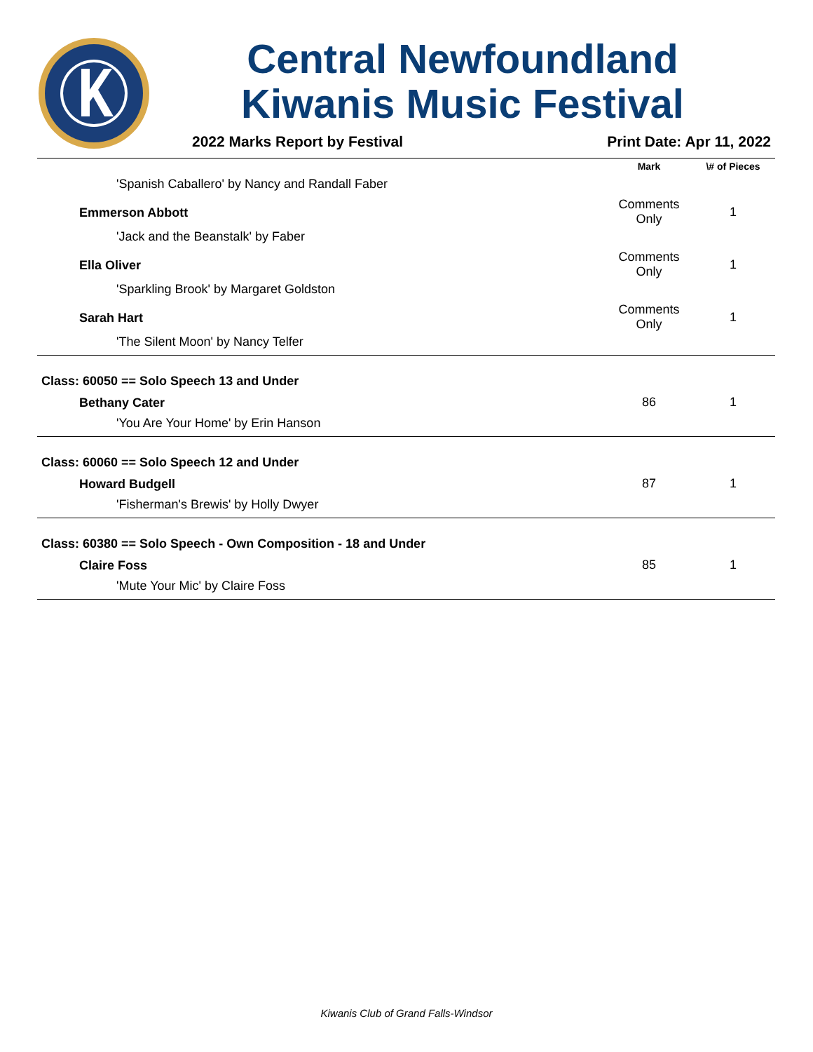Central Newfoundland
Kiwanis Music Festival
2022 Marks Report by Festival Print Date: Apr 11, 2022
| | Mark | \# of Pieces |
| --- | --- | --- |
| 'Spanish Caballero' by Nancy and Randall Faber | | |
| Emmerson Abbott | Comments Only | 1 |
| 'Jack and the Beanstalk' by Faber | | |
| Ella Oliver | Comments Only | 1 |
| 'Sparkling Brook' by Margaret Goldston | | |
| Sarah Hart | Comments Only | 1 |
| 'The Silent Moon' by Nancy Telfer | | |
| Class: 60050 == Solo Speech 13 and Under | | |
| Bethany Cater | 86 | 1 |
| 'You Are Your Home' by Erin Hanson | | |
| Class: 60060 == Solo Speech 12 and Under | | |
| Howard Budgell | 87 | 1 |
| 'Fisherman's Brewis' by Holly Dwyer | | |
| Class: 60380 == Solo Speech - Own Composition - 18 and Under | | |
| Claire Foss | 85 | 1 |
| 'Mute Your Mic' by Claire Foss | | |
Kiwanis Club of Grand Falls-Windsor